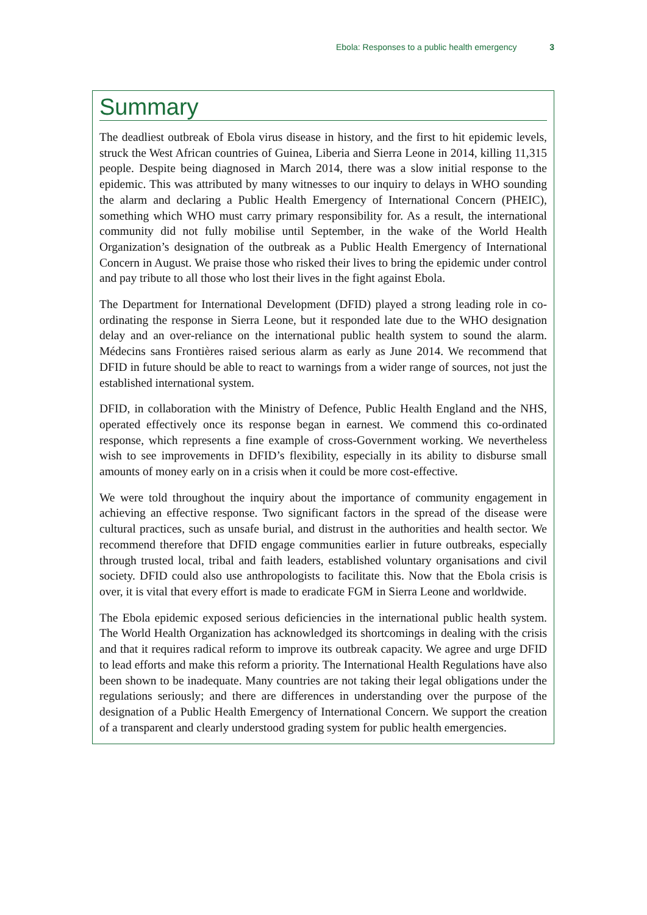Ebola: Responses to a public health emergency 3
Summary
The deadliest outbreak of Ebola virus disease in history, and the first to hit epidemic levels, struck the West African countries of Guinea, Liberia and Sierra Leone in 2014, killing 11,315 people. Despite being diagnosed in March 2014, there was a slow initial response to the epidemic. This was attributed by many witnesses to our inquiry to delays in WHO sounding the alarm and declaring a Public Health Emergency of International Concern (PHEIC), something which WHO must carry primary responsibility for. As a result, the international community did not fully mobilise until September, in the wake of the World Health Organization’s designation of the outbreak as a Public Health Emergency of International Concern in August. We praise those who risked their lives to bring the epidemic under control and pay tribute to all those who lost their lives in the fight against Ebola.
The Department for International Development (DFID) played a strong leading role in co-ordinating the response in Sierra Leone, but it responded late due to the WHO designation delay and an over-reliance on the international public health system to sound the alarm. Médecins sans Frontières raised serious alarm as early as June 2014. We recommend that DFID in future should be able to react to warnings from a wider range of sources, not just the established international system.
DFID, in collaboration with the Ministry of Defence, Public Health England and the NHS, operated effectively once its response began in earnest. We commend this co-ordinated response, which represents a fine example of cross-Government working. We nevertheless wish to see improvements in DFID’s flexibility, especially in its ability to disburse small amounts of money early on in a crisis when it could be more cost-effective.
We were told throughout the inquiry about the importance of community engagement in achieving an effective response. Two significant factors in the spread of the disease were cultural practices, such as unsafe burial, and distrust in the authorities and health sector. We recommend therefore that DFID engage communities earlier in future outbreaks, especially through trusted local, tribal and faith leaders, established voluntary organisations and civil society. DFID could also use anthropologists to facilitate this. Now that the Ebola crisis is over, it is vital that every effort is made to eradicate FGM in Sierra Leone and worldwide.
The Ebola epidemic exposed serious deficiencies in the international public health system. The World Health Organization has acknowledged its shortcomings in dealing with the crisis and that it requires radical reform to improve its outbreak capacity. We agree and urge DFID to lead efforts and make this reform a priority. The International Health Regulations have also been shown to be inadequate. Many countries are not taking their legal obligations under the regulations seriously; and there are differences in understanding over the purpose of the designation of a Public Health Emergency of International Concern. We support the creation of a transparent and clearly understood grading system for public health emergencies.